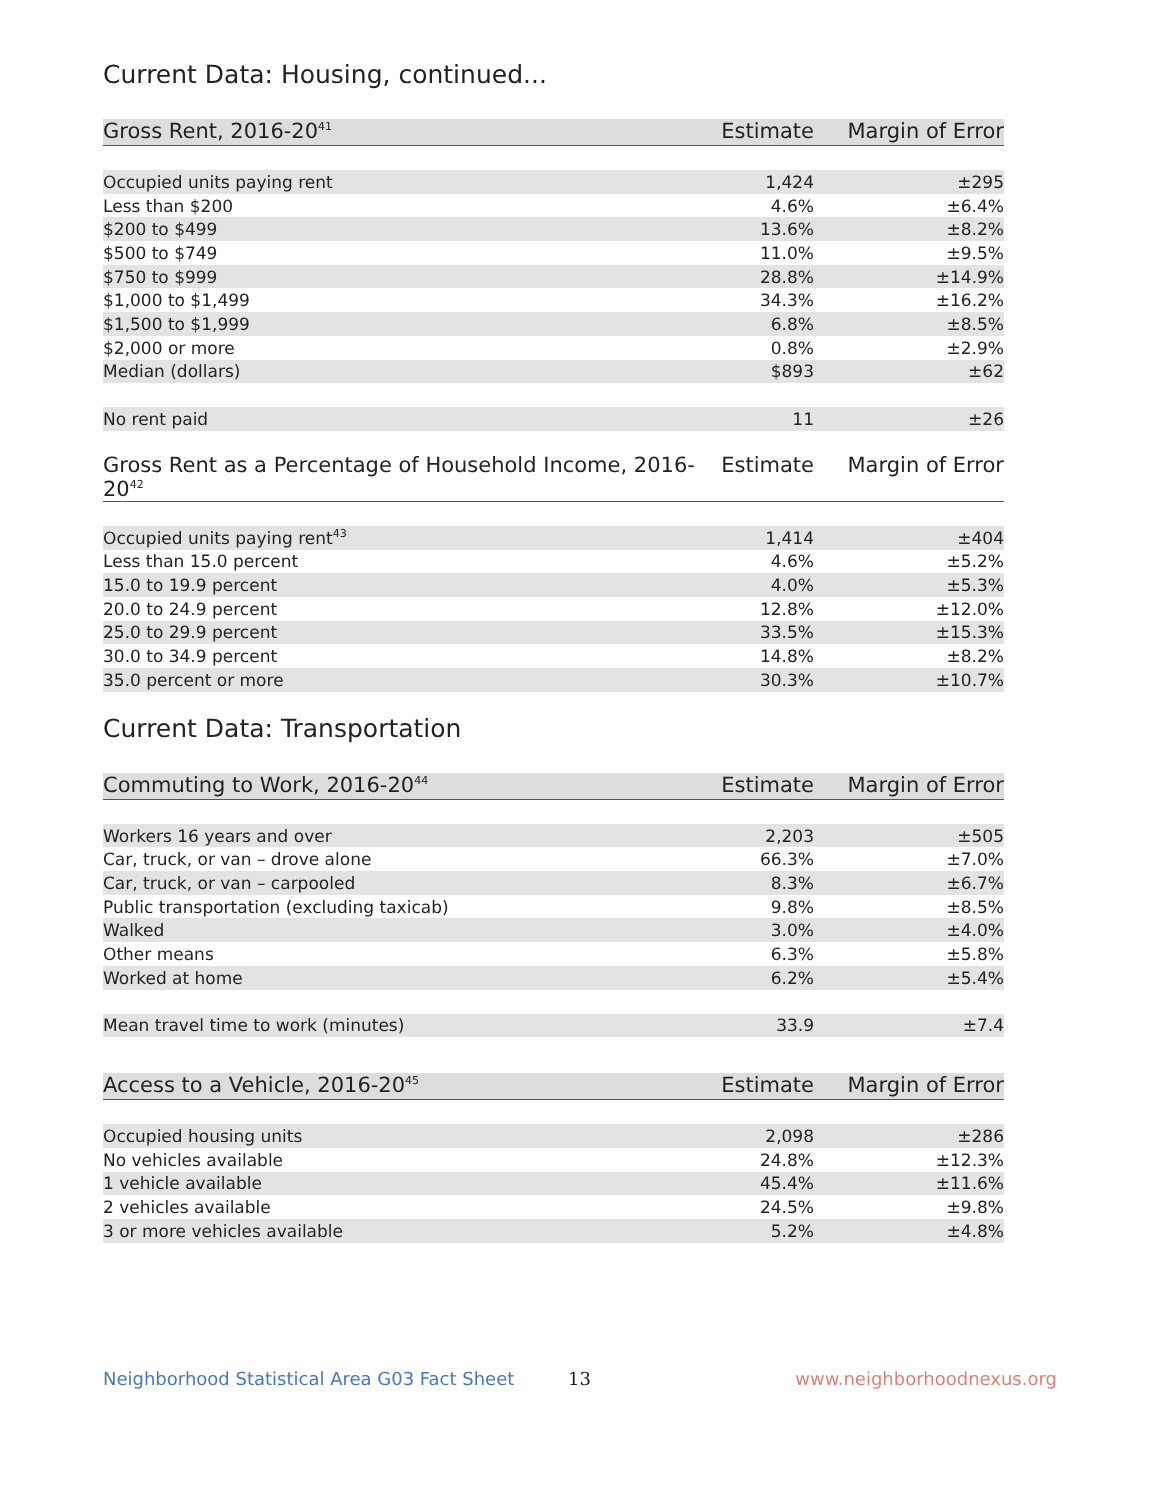Current Data: Housing, continued...
| Gross Rent, 2016-20<sup>41</sup> | Estimate | Margin of Error |
| --- | --- | --- |
| Occupied units paying rent | 1,424 | ±295 |
| Less than $200 | 4.6% | ±6.4% |
| $200 to $499 | 13.6% | ±8.2% |
| $500 to $749 | 11.0% | ±9.5% |
| $750 to $999 | 28.8% | ±14.9% |
| $1,000 to $1,499 | 34.3% | ±16.2% |
| $1,500 to $1,999 | 6.8% | ±8.5% |
| $2,000 or more | 0.8% | ±2.9% |
| Median (dollars) | $893 | ±62 |
| No rent paid | 11 | ±26 |
| Gross Rent as a Percentage of Household Income, 2016-20<sup>42</sup> | Estimate | Margin of Error |
| --- | --- | --- |
| Occupied units paying rent<sup>43</sup> | 1,414 | ±404 |
| Less than 15.0 percent | 4.6% | ±5.2% |
| 15.0 to 19.9 percent | 4.0% | ±5.3% |
| 20.0 to 24.9 percent | 12.8% | ±12.0% |
| 25.0 to 29.9 percent | 33.5% | ±15.3% |
| 30.0 to 34.9 percent | 14.8% | ±8.2% |
| 35.0 percent or more | 30.3% | ±10.7% |
Current Data: Transportation
| Commuting to Work, 2016-20<sup>44</sup> | Estimate | Margin of Error |
| --- | --- | --- |
| Workers 16 years and over | 2,203 | ±505 |
| Car, truck, or van – drove alone | 66.3% | ±7.0% |
| Car, truck, or van – carpooled | 8.3% | ±6.7% |
| Public transportation (excluding taxicab) | 9.8% | ±8.5% |
| Walked | 3.0% | ±4.0% |
| Other means | 6.3% | ±5.8% |
| Worked at home | 6.2% | ±5.4% |
| Mean travel time to work (minutes) | 33.9 | ±7.4 |
| Access to a Vehicle, 2016-20<sup>45</sup> | Estimate | Margin of Error |
| --- | --- | --- |
| Occupied housing units | 2,098 | ±286 |
| No vehicles available | 24.8% | ±12.3% |
| 1 vehicle available | 45.4% | ±11.6% |
| 2 vehicles available | 24.5% | ±9.8% |
| 3 or more vehicles available | 5.2% | ±4.8% |
Neighborhood Statistical Area G03 Fact Sheet 13 www.neighborhoodnexus.org